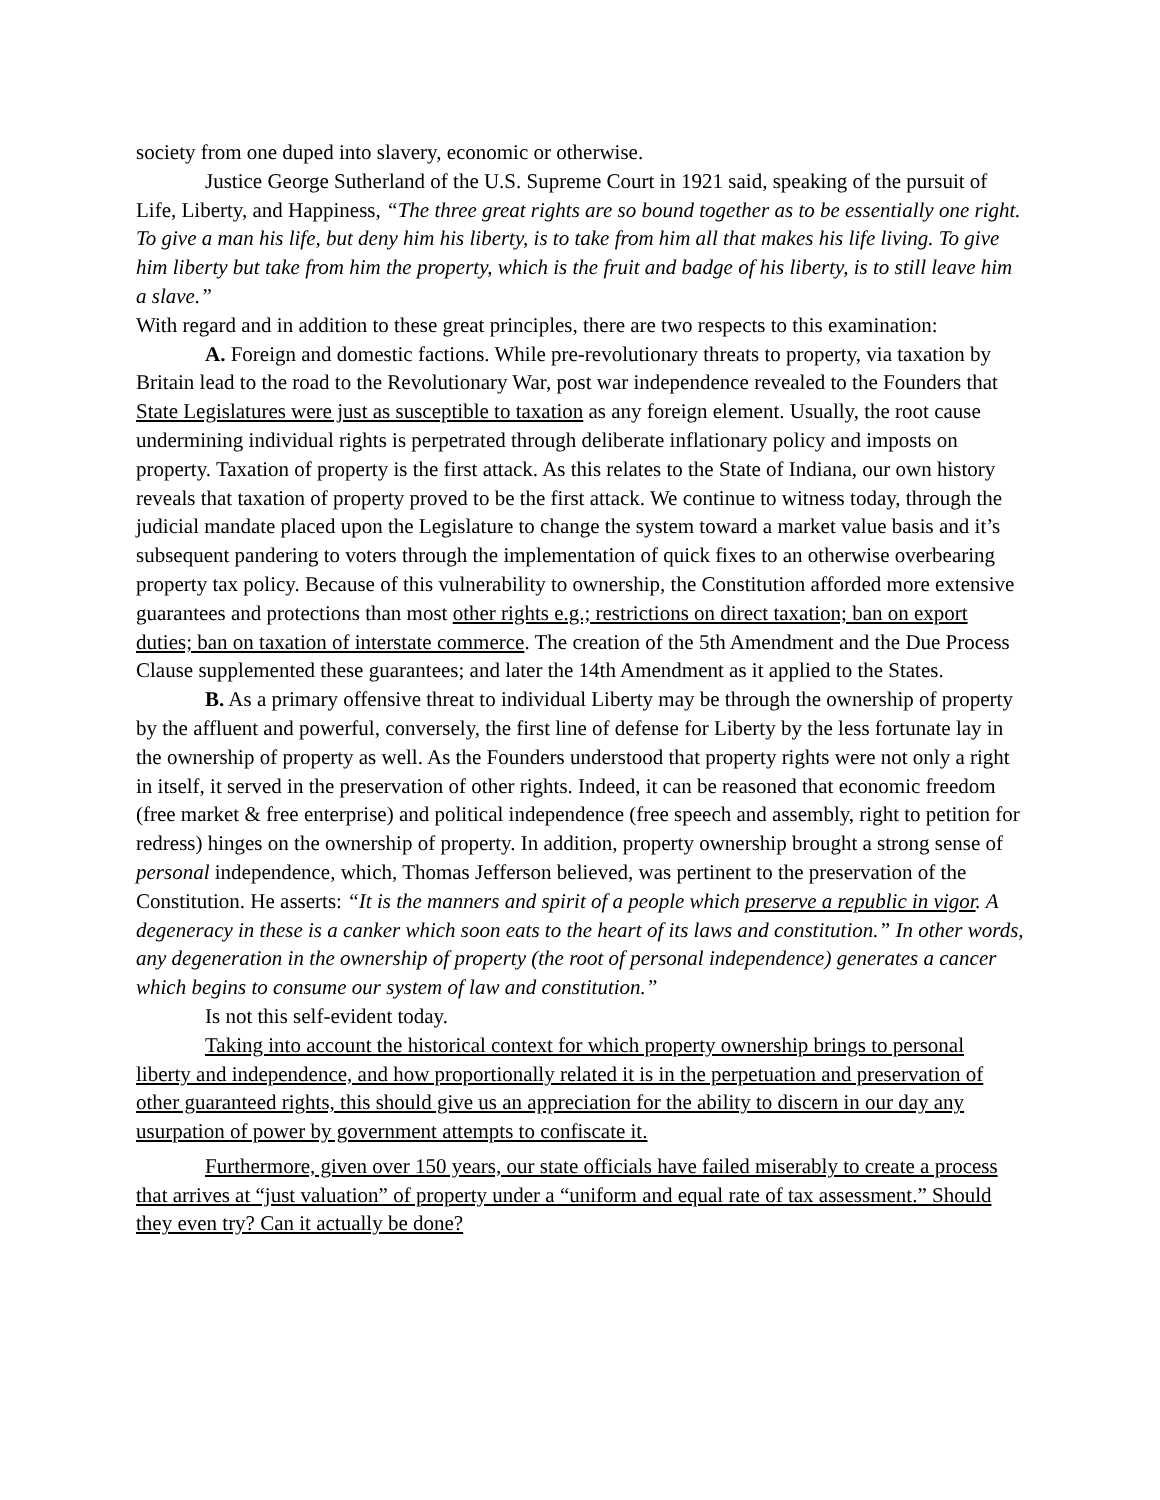society from one duped into slavery, economic or otherwise.
Justice George Sutherland of the U.S. Supreme Court in 1921 said, speaking of the pursuit of Life, Liberty, and Happiness, “The three great rights are so bound together as to be essentially one right. To give a man his life, but deny him his liberty, is to take from him all that makes his life living. To give him liberty but take from him the property, which is the fruit and badge of his liberty, is to still leave him a slave.”
With regard and in addition to these great principles, there are two respects to this examination:
A. Foreign and domestic factions. While pre-revolutionary threats to property, via taxation by Britain lead to the road to the Revolutionary War, post war independence revealed to the Founders that State Legislatures were just as susceptible to taxation as any foreign element. Usually, the root cause undermining individual rights is perpetrated through deliberate inflationary policy and imposts on property. Taxation of property is the first attack. As this relates to the State of Indiana, our own history reveals that taxation of property proved to be the first attack. We continue to witness today, through the judicial mandate placed upon the Legislature to change the system toward a market value basis and it’s subsequent pandering to voters through the implementation of quick fixes to an otherwise overbearing property tax policy. Because of this vulnerability to ownership, the Constitution afforded more extensive guarantees and protections than most other rights e.g.; restrictions on direct taxation; ban on export duties; ban on taxation of interstate commerce. The creation of the 5th Amendment and the Due Process Clause supplemented these guarantees; and later the 14th Amendment as it applied to the States.
B. As a primary offensive threat to individual Liberty may be through the ownership of property by the affluent and powerful, conversely, the first line of defense for Liberty by the less fortunate lay in the ownership of property as well. As the Founders understood that property rights were not only a right in itself, it served in the preservation of other rights. Indeed, it can be reasoned that economic freedom (free market & free enterprise) and political independence (free speech and assembly, right to petition for redress) hinges on the ownership of property. In addition, property ownership brought a strong sense of personal independence, which, Thomas Jefferson believed, was pertinent to the preservation of the Constitution. He asserts: “It is the manners and spirit of a people which preserve a republic in vigor. A degeneracy in these is a canker which soon eats to the heart of its laws and constitution.” In other words, any degeneration in the ownership of property (the root of personal independence) generates a cancer which begins to consume our system of law and constitution.”
Is not this self-evident today.
Taking into account the historical context for which property ownership brings to personal liberty and independence, and how proportionally related it is in the perpetuation and preservation of other guaranteed rights, this should give us an appreciation for the ability to discern in our day any usurpation of power by government attempts to confiscate it.
Furthermore, given over 150 years, our state officials have failed miserably to create a process that arrives at “just valuation” of property under a “uniform and equal rate of tax assessment.” Should they even try? Can it actually be done?